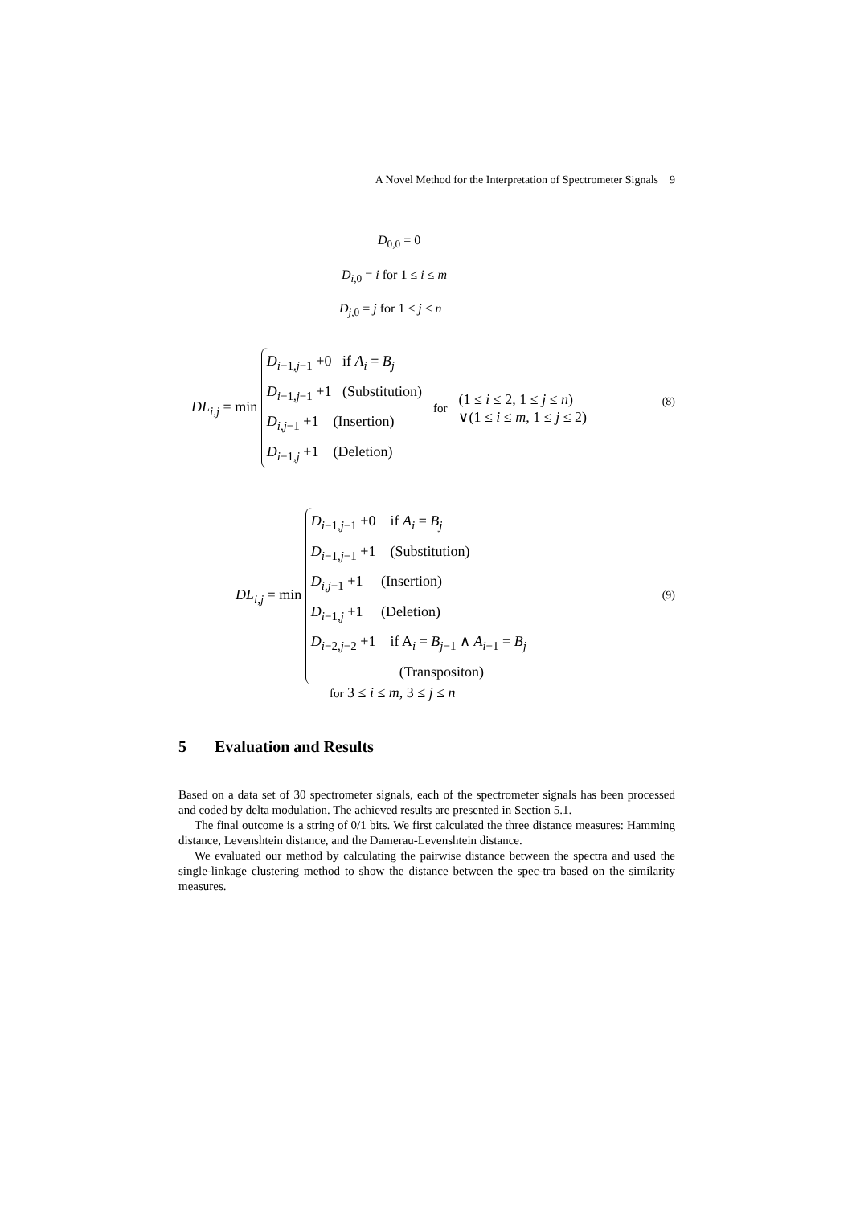A Novel Method for the Interpretation of Spectrometer Signals 9
D<sub>0,0</sub> = 0
D<sub>i,0</sub> = i for 1 ≤ i ≤ m
D<sub>j,0</sub> = j for 1 ≤ j ≤ n
DL<sub>i,j</sub> = min D<sub>i−1,j−1</sub> +0 if A<sub>i</sub> = B<sub>j</sub>
D<sub>i−1,j−1</sub> +1 (Substitution)
D<sub>i,j−1</sub> +1 (Insertion)
D<sub>i−1,j</sub> +1 (Deletion) for (1 ≤ i ≤ 2, 1 ≤ j ≤ n)
∨(1 ≤ i ≤ m, 1 ≤ j ≤ 2)
(8)
DL<sub>i,j</sub> = min D<sub>i−1,j−1</sub> +0 if A<sub>i</sub> = B<sub>j</sub>
D<sub>i−1,j−1</sub> +1 (Substitution)
D<sub>i,j−1</sub> +1 (Insertion)
D<sub>i−1,j</sub> +1 (Deletion)
D<sub>i−2,j−2</sub> +1 if A<sub>i</sub> = B<sub>j−1</sub> ∧ A<sub>i−1</sub> = B<sub>j</sub>
(Transpositon)
(9)
for 3 ≤ i ≤ m, 3 ≤ j ≤ n
5 Evaluation and Results
Based on a data set of 30 spectrometer signals, each of the spectrometer signals has been processed and coded by delta modulation. The achieved results are presented in Section 5.1.
The final outcome is a string of 0/1 bits. We first calculated the three distance measures: Hamming distance, Levenshtein distance, and the Damerau-Levenshtein distance.
We evaluated our method by calculating the pairwise distance between the spectra and used the single-linkage clustering method to show the distance between the spec-tra based on the similarity measures.